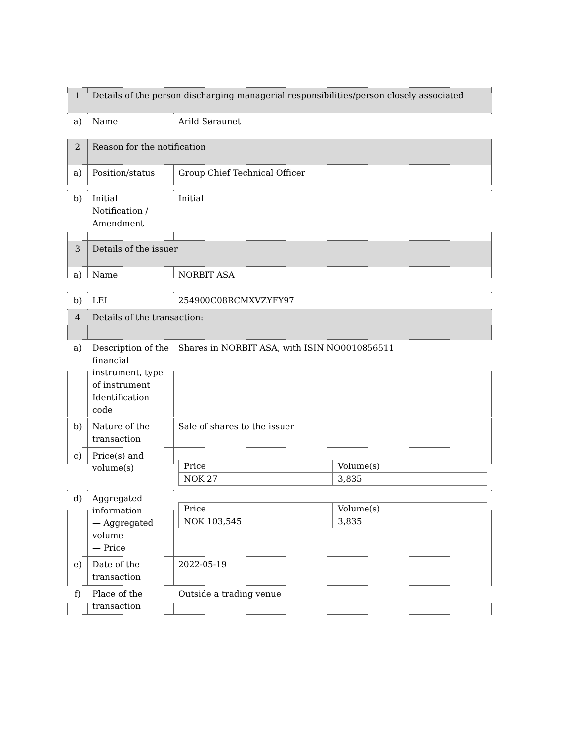| 1 | Details of the person discharging managerial responsibilities/person closely associated | |
| a) | Name | Arild Søraunet |
| 2 | Reason for the notification | |
| a) | Position/status | Group Chief Technical Officer |
| b) | Initial Notification / Amendment | Initial |
| 3 | Details of the issuer | |
| a) | Name | NORBIT ASA |
| b) | LEI | 254900C08RCMXVZYFY97 |
| 4 | Details of the transaction: | |
| a) | Description of the financial instrument, type of instrument Identification code | Shares in NORBIT ASA, with ISIN NO0010856511 |
| b) | Nature of the transaction | Sale of shares to the issuer |
| c) | Price(s) and volume(s) | / Price / Volume(s) / / NOK 27 / 3,835 / |
| d) | Aggregated information — Aggregated volume — Price | / Price / Volume(s) / / NOK 103,545 / 3,835 / |
| e) | Date of the transaction | 2022-05-19 |
| f) | Place of the transaction | Outside a trading venue |